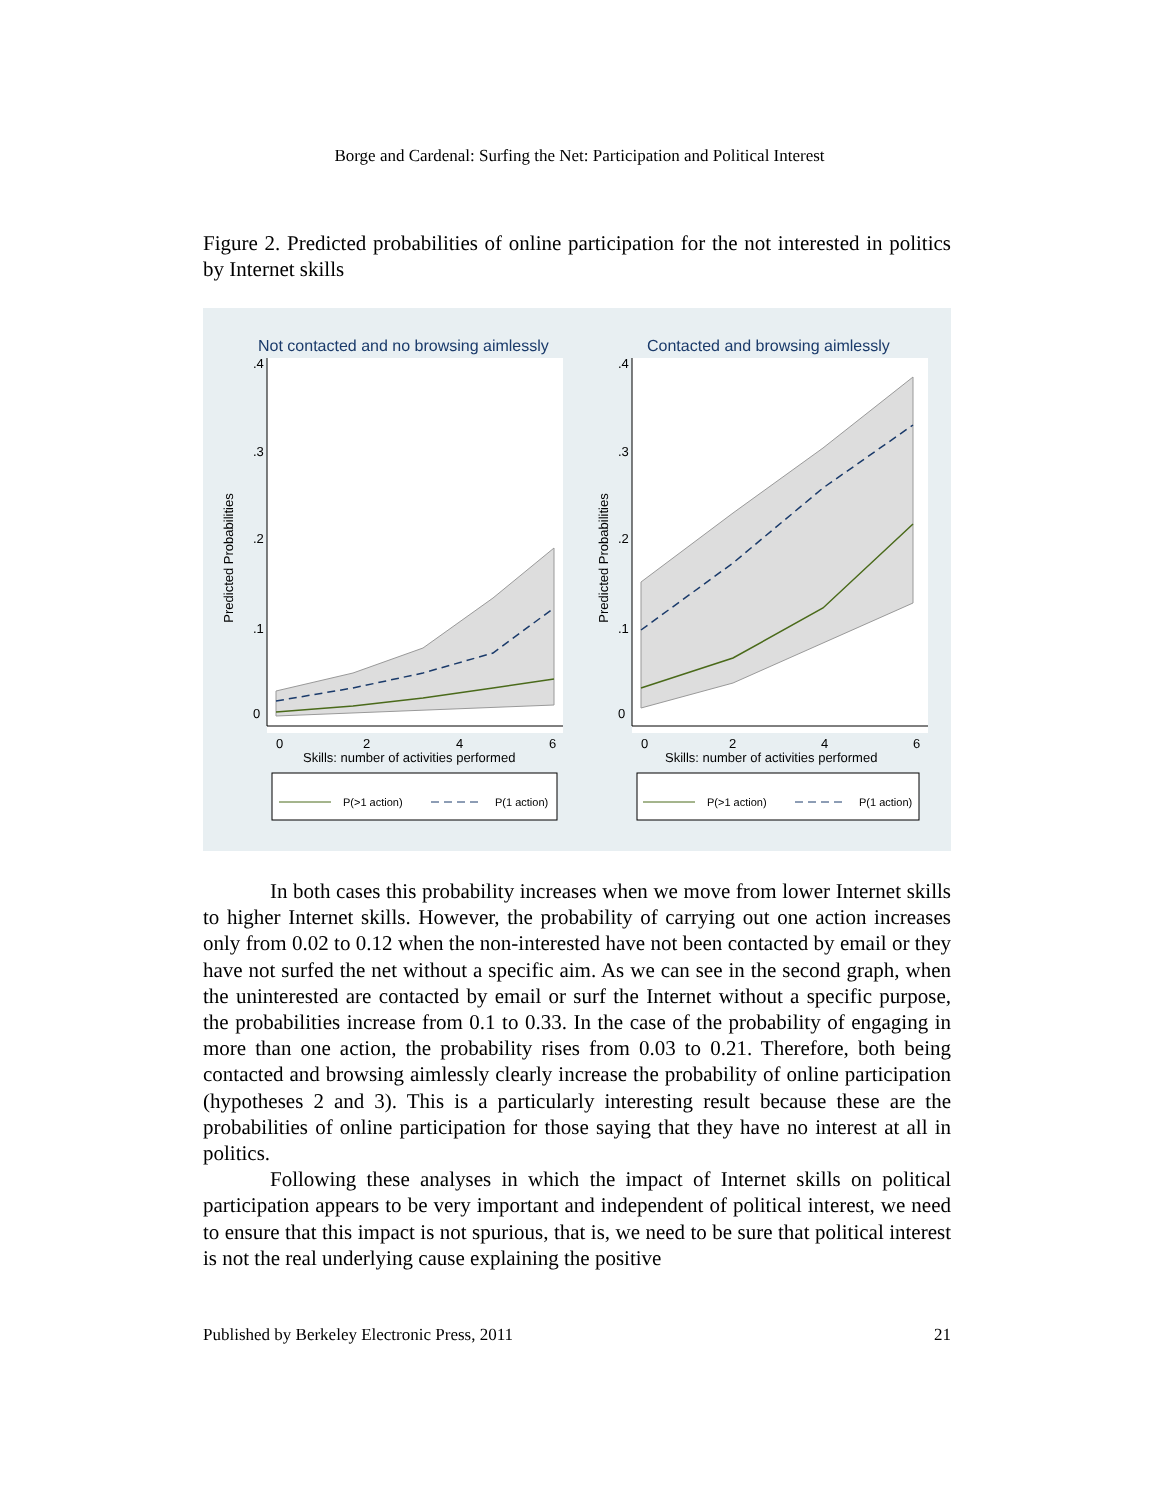Borge and Cardenal: Surfing the Net: Participation and Political Interest
Figure 2. Predicted probabilities of online participation for the not interested in politics by Internet skills
Not contacted and no browsing aimlessly
Contacted and browsing aimlessly
0
2
4
6
0
2
4
6
Skills: number of activities performed
Skills: number of activities performed
Predicted Probabilities
Predicted Probabilities
0
.1
.2
.3
.4
0
.1
.2
.3
.4
P(>1 action)
P(1 action)
P(>1 action)
P(1 action)
In both cases this probability increases when we move from lower Internet skills to higher Internet skills. However, the probability of carrying out one action increases only from 0.02 to 0.12 when the non-interested have not been contacted by email or they have not surfed the net without a specific aim. As we can see in the second graph, when the uninterested are contacted by email or surf the Internet without a specific purpose, the probabilities increase from 0.1 to 0.33. In the case of the probability of engaging in more than one action, the probability rises from 0.03 to 0.21. Therefore, both being contacted and browsing aimlessly clearly increase the probability of online participation (hypotheses 2 and 3). This is a particularly interesting result because these are the probabilities of online participation for those saying that they have no interest at all in politics.
Following these analyses in which the impact of Internet skills on political participation appears to be very important and independent of political interest, we need to ensure that this impact is not spurious, that is, we need to be sure that political interest is not the real underlying cause explaining the positive
Published by Berkeley Electronic Press, 2011 21